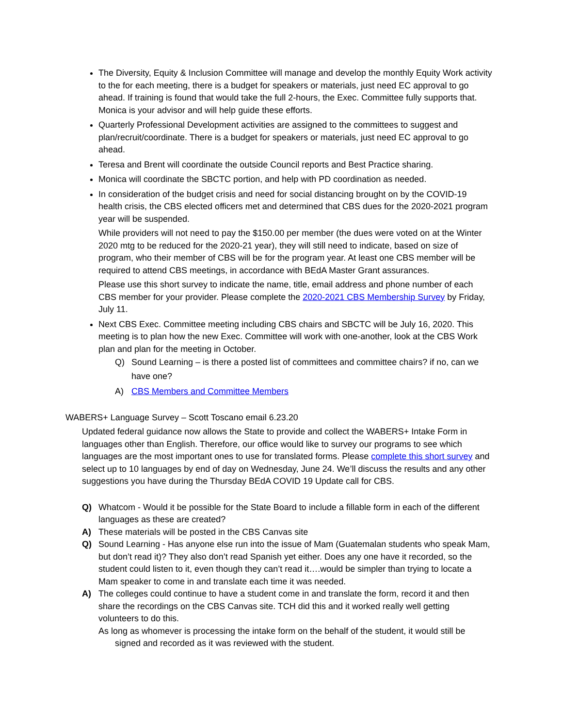The Diversity, Equity & Inclusion Committee will manage and develop the monthly Equity Work activity to the for each meeting, there is a budget for speakers or materials, just need EC approval to go ahead. If training is found that would take the full 2-hours, the Exec. Committee fully supports that. Monica is your advisor and will help guide these efforts.
Quarterly Professional Development activities are assigned to the committees to suggest and plan/recruit/coordinate. There is a budget for speakers or materials, just need EC approval to go ahead.
Teresa and Brent will coordinate the outside Council reports and Best Practice sharing.
Monica will coordinate the SBCTC portion, and help with PD coordination as needed.
In consideration of the budget crisis and need for social distancing brought on by the COVID-19 health crisis, the CBS elected officers met and determined that CBS dues for the 2020-2021 program year will be suspended.
While providers will not need to pay the $150.00 per member (the dues were voted on at the Winter 2020 mtg to be reduced for the 2020-21 year), they will still need to indicate, based on size of program, who their member of CBS will be for the program year. At least one CBS member will be required to attend CBS meetings, in accordance with BEdA Master Grant assurances.
Please use this short survey to indicate the name, title, email address and phone number of each CBS member for your provider. Please complete the 2020-2021 CBS Membership Survey by Friday, July 11.
Next CBS Exec. Committee meeting including CBS chairs and SBCTC will be July 16, 2020. This meeting is to plan how the new Exec. Committee will work with one-another, look at the CBS Work plan and plan for the meeting in October.
Q) Sound Learning – is there a posted list of committees and committee chairs? if no, can we have one?
A) CBS Members and Committee Members
WABERS+ Language Survey – Scott Toscano email 6.23.20
Updated federal guidance now allows the State to provide and collect the WABERS+ Intake Form in languages other than English. Therefore, our office would like to survey our programs to see which languages are the most important ones to use for translated forms. Please complete this short survey and select up to 10 languages by end of day on Wednesday, June 24. We’ll discuss the results and any other suggestions you have during the Thursday BEdA COVID 19 Update call for CBS.
Q) Whatcom - Would it be possible for the State Board to include a fillable form in each of the different languages as these are created?
A) These materials will be posted in the CBS Canvas site
Q) Sound Learning - Has anyone else run into the issue of Mam (Guatemalan students who speak Mam, but don’t read it)? They also don’t read Spanish yet either. Does any one have it recorded, so the student could listen to it, even though they can’t read it….would be simpler than trying to locate a Mam speaker to come in and translate each time it was needed.
A) The colleges could continue to have a student come in and translate the form, record it and then share the recordings on the CBS Canvas site. TCH did this and it worked really well getting volunteers to do this.
As long as whomever is processing the intake form on the behalf of the student, it would still be signed and recorded as it was reviewed with the student.